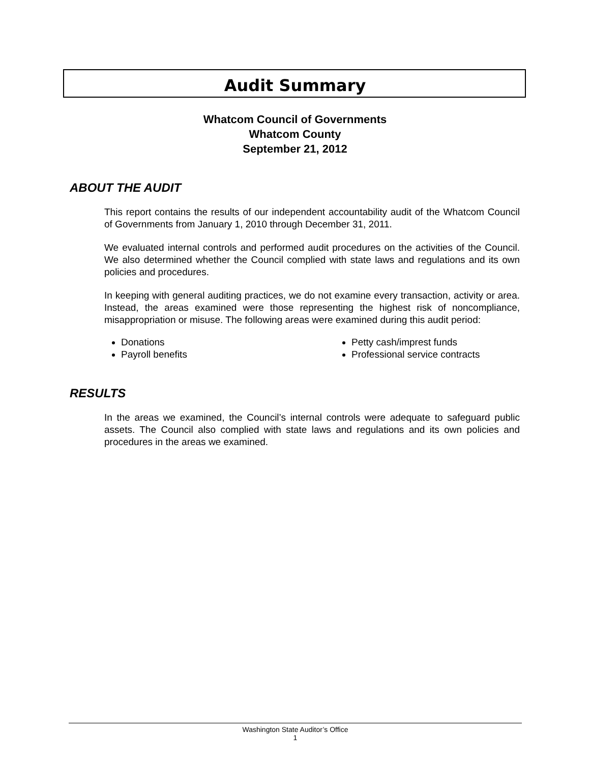Audit Summary
Whatcom Council of Governments
Whatcom County
September 21, 2012
ABOUT THE AUDIT
This report contains the results of our independent accountability audit of the Whatcom Council of Governments from January 1, 2010 through December 31, 2011.
We evaluated internal controls and performed audit procedures on the activities of the Council. We also determined whether the Council complied with state laws and regulations and its own policies and procedures.
In keeping with general auditing practices, we do not examine every transaction, activity or area. Instead, the areas examined were those representing the highest risk of noncompliance, misappropriation or misuse. The following areas were examined during this audit period:
Donations
Payroll benefits
Petty cash/imprest funds
Professional service contracts
RESULTS
In the areas we examined, the Council’s internal controls were adequate to safeguard public assets. The Council also complied with state laws and regulations and its own policies and procedures in the areas we examined.
Washington State Auditor’s Office
1